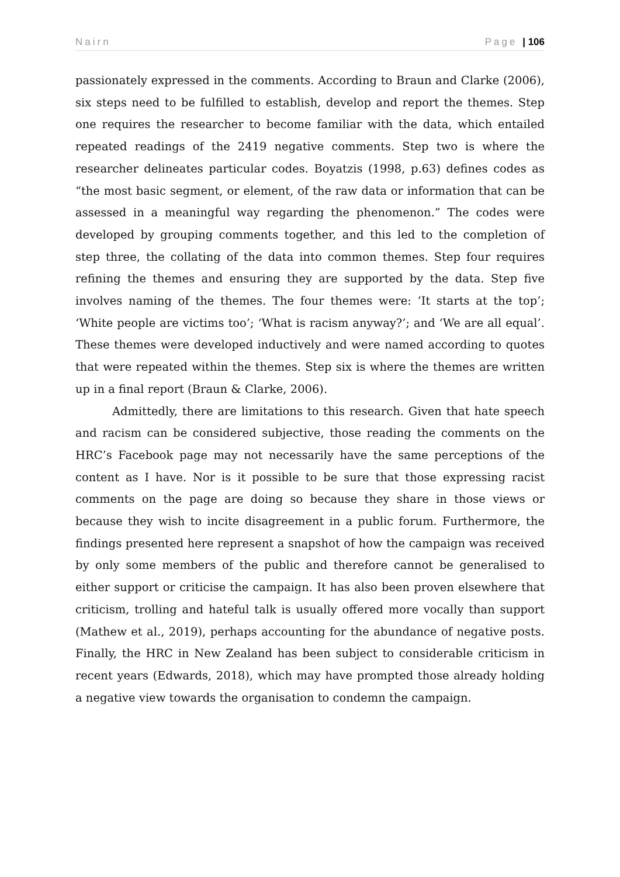Nairn Page | 106
passionately expressed in the comments. According to Braun and Clarke (2006), six steps need to be fulfilled to establish, develop and report the themes. Step one requires the researcher to become familiar with the data, which entailed repeated readings of the 2419 negative comments. Step two is where the researcher delineates particular codes. Boyatzis (1998, p.63) defines codes as “the most basic segment, or element, of the raw data or information that can be assessed in a meaningful way regarding the phenomenon.” The codes were developed by grouping comments together, and this led to the completion of step three, the collating of the data into common themes. Step four requires refining the themes and ensuring they are supported by the data. Step five involves naming of the themes. The four themes were: ‘It starts at the top’; ‘White people are victims too’; ‘What is racism anyway?’; and ‘We are all equal’. These themes were developed inductively and were named according to quotes that were repeated within the themes. Step six is where the themes are written up in a final report (Braun & Clarke, 2006).
Admittedly, there are limitations to this research. Given that hate speech and racism can be considered subjective, those reading the comments on the HRC’s Facebook page may not necessarily have the same perceptions of the content as I have. Nor is it possible to be sure that those expressing racist comments on the page are doing so because they share in those views or because they wish to incite disagreement in a public forum. Furthermore, the findings presented here represent a snapshot of how the campaign was received by only some members of the public and therefore cannot be generalised to either support or criticise the campaign. It has also been proven elsewhere that criticism, trolling and hateful talk is usually offered more vocally than support (Mathew et al., 2019), perhaps accounting for the abundance of negative posts. Finally, the HRC in New Zealand has been subject to considerable criticism in recent years (Edwards, 2018), which may have prompted those already holding a negative view towards the organisation to condemn the campaign.